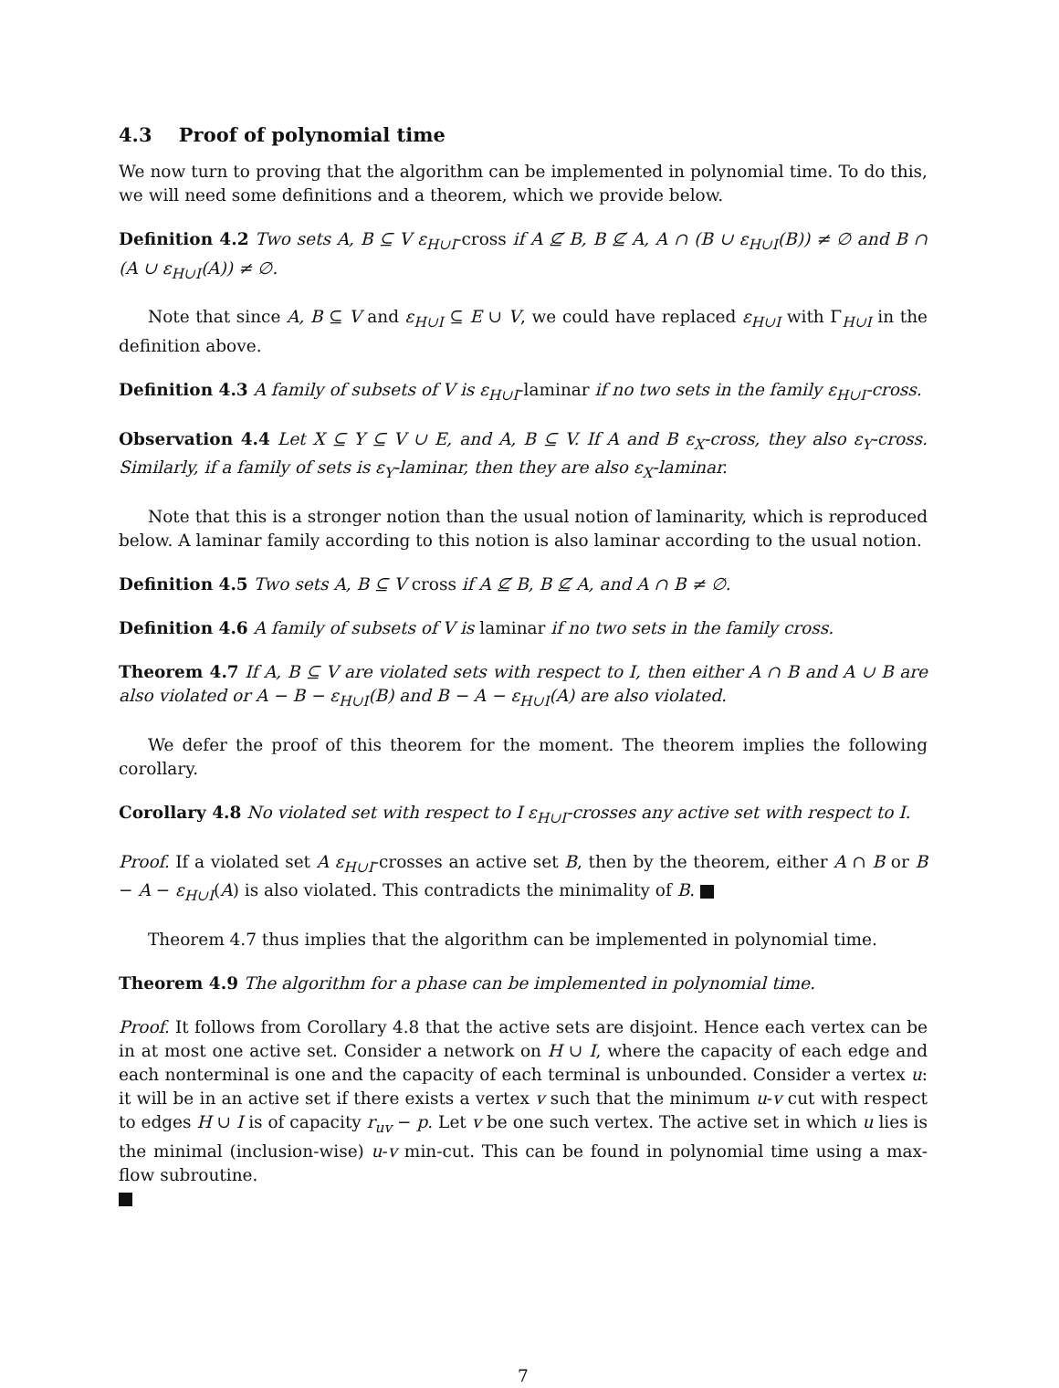4.3 Proof of polynomial time
We now turn to proving that the algorithm can be implemented in polynomial time. To do this, we will need some definitions and a theorem, which we provide below.
Definition 4.2 Two sets A, B ⊆ V ε<sub>H∪I</sub>-cross if A ⊈ B, B ⊈ A, A ∩ (B ∪ ε<sub>H∪I</sub>(B)) ≠ ∅ and B ∩ (A ∪ ε<sub>H∪I</sub>(A)) ≠ ∅.
Note that since A, B ⊆ V and ε<sub>H∪I</sub> ⊆ E ∪ V, we could have replaced ε<sub>H∪I</sub> with Γ<sub>H∪I</sub> in the definition above.
Definition 4.3 A family of subsets of V is ε<sub>H∪I</sub>-laminar if no two sets in the family ε<sub>H∪I</sub>-cross.
Observation 4.4 Let X ⊆ Y ⊆ V ∪ E, and A, B ⊆ V. If A and B ε<sub>X</sub>-cross, they also ε<sub>Y</sub>-cross. Similarly, if a family of sets is ε<sub>Y</sub>-laminar, then they are also ε<sub>X</sub>-laminar.
Note that this is a stronger notion than the usual notion of laminarity, which is reproduced below. A laminar family according to this notion is also laminar according to the usual notion.
Definition 4.5 Two sets A, B ⊆ V cross if A ⊈ B, B ⊈ A, and A ∩ B ≠ ∅.
Definition 4.6 A family of subsets of V is laminar if no two sets in the family cross.
Theorem 4.7 If A, B ⊆ V are violated sets with respect to I, then either A ∩ B and A ∪ B are also violated or A − B − ε<sub>H∪I</sub>(B) and B − A − ε<sub>H∪I</sub>(A) are also violated.
We defer the proof of this theorem for the moment. The theorem implies the following corollary.
Corollary 4.8 No violated set with respect to I ε<sub>H∪I</sub>-crosses any active set with respect to I.
Proof. If a violated set A ε<sub>H∪I</sub>-crosses an active set B, then by the theorem, either A ∩ B or B − A − ε<sub>H∪I</sub>(A) is also violated. This contradicts the minimality of B.
Theorem 4.7 thus implies that the algorithm can be implemented in polynomial time.
Theorem 4.9 The algorithm for a phase can be implemented in polynomial time.
Proof. It follows from Corollary 4.8 that the active sets are disjoint. Hence each vertex can be in at most one active set. Consider a network on H ∪ I, where the capacity of each edge and each nonterminal is one and the capacity of each terminal is unbounded. Consider a vertex u: it will be in an active set if there exists a vertex v such that the minimum u-v cut with respect to edges H ∪ I is of capacity r<sub>uv</sub> − p. Let v be one such vertex. The active set in which u lies is the minimal (inclusion-wise) u-v min-cut. This can be found in polynomial time using a max-flow subroutine.
7